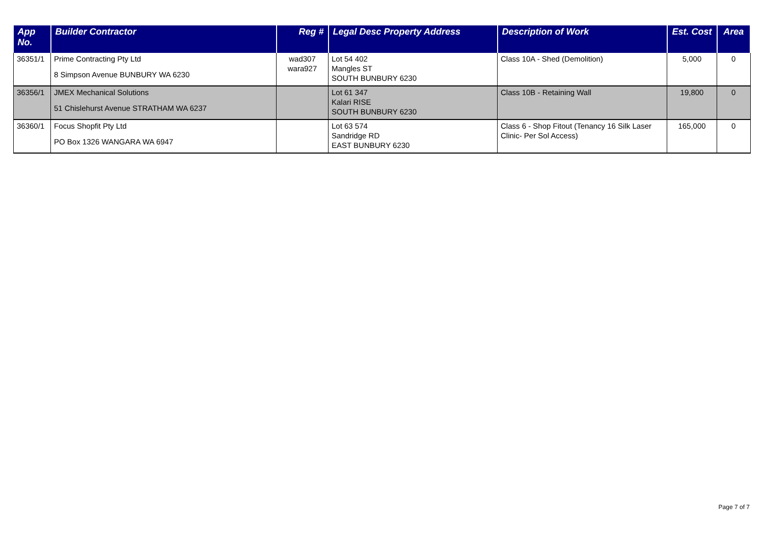| App No. | Builder Contractor | Reg # | Legal Desc Property Address | Description of Work | Est. Cost | Area |
| --- | --- | --- | --- | --- | --- | --- |
| 36351/1 | Prime Contracting Pty Ltd 8 Simpson Avenue BUNBURY WA 6230 | wad307 wara927 | Lot 54 402 Mangles ST SOUTH BUNBURY 6230 | Class 10A - Shed (Demolition) | 5,000 | 0 |
| 36356/1 | JMEX Mechanical Solutions 51 Chislehurst Avenue STRATHAM WA 6237 | | Lot 61 347 Kalari RISE SOUTH BUNBURY 6230 | Class 10B - Retaining Wall | 19,800 | 0 |
| 36360/1 | Focus Shopfit Pty Ltd PO Box 1326 WANGARA WA 6947 | | Lot 63 574 Sandridge RD EAST BUNBURY 6230 | Class 6 - Shop Fitout (Tenancy 16 Silk Laser Clinic- Per Sol Access) | 165,000 | 0 |
Page 7 of 7